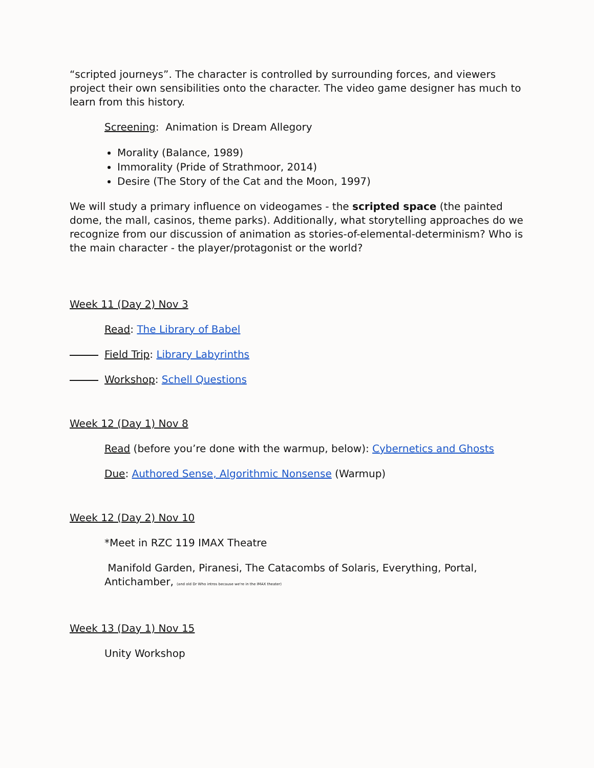“scripted journeys”. The character is controlled by surrounding forces, and viewers project their own sensibilities onto the character. The video game designer has much to learn from this history.
Screening: Animation is Dream Allegory
Morality (Balance, 1989)
Immorality (Pride of Strathmoor, 2014)
Desire (The Story of the Cat and the Moon, 1997)
We will study a primary influence on videogames - the scripted space (the painted dome, the mall, casinos, theme parks). Additionally, what storytelling approaches do we recognize from our discussion of animation as stories-of-elemental-determinism? Who is the main character - the player/protagonist or the world?
Week 11 (Day 2) Nov 3
Read: The Library of Babel
Field Trip: Library Labyrinths
Workshop: Schell Questions
Week 12 (Day 1) Nov 8
Read (before you’re done with the warmup, below): Cybernetics and Ghosts
Due: Authored Sense, Algorithmic Nonsense (Warmup)
Week 12 (Day 2) Nov 10
*Meet in RZC 119 IMAX Theatre
Manifold Garden, Piranesi, The Catacombs of Solaris, Everything, Portal, Antichamber, (and old Dr Who intros because we're in the IMAX theater)
Week 13 (Day 1) Nov 15
Unity Workshop